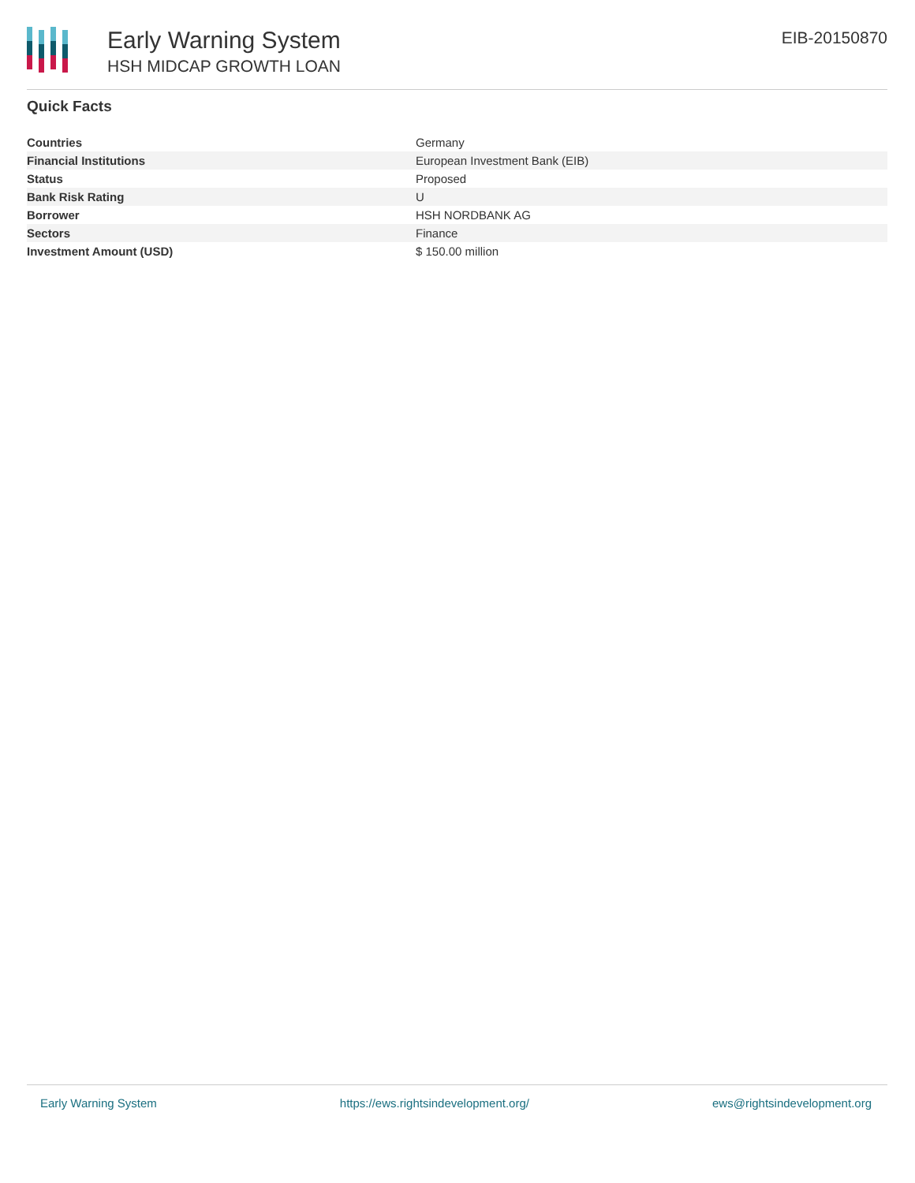Early Warning System
HSH MIDCAP GROWTH LOAN
EIB-20150870
Quick Facts
| Countries | Germany |
| Financial Institutions | European Investment Bank (EIB) |
| Status | Proposed |
| Bank Risk Rating | U |
| Borrower | HSH NORDBANK AG |
| Sectors | Finance |
| Investment Amount (USD) | $ 150.00 million |
Early Warning System https://ews.rightsindevelopment.org/ ews@rightsindevelopment.org